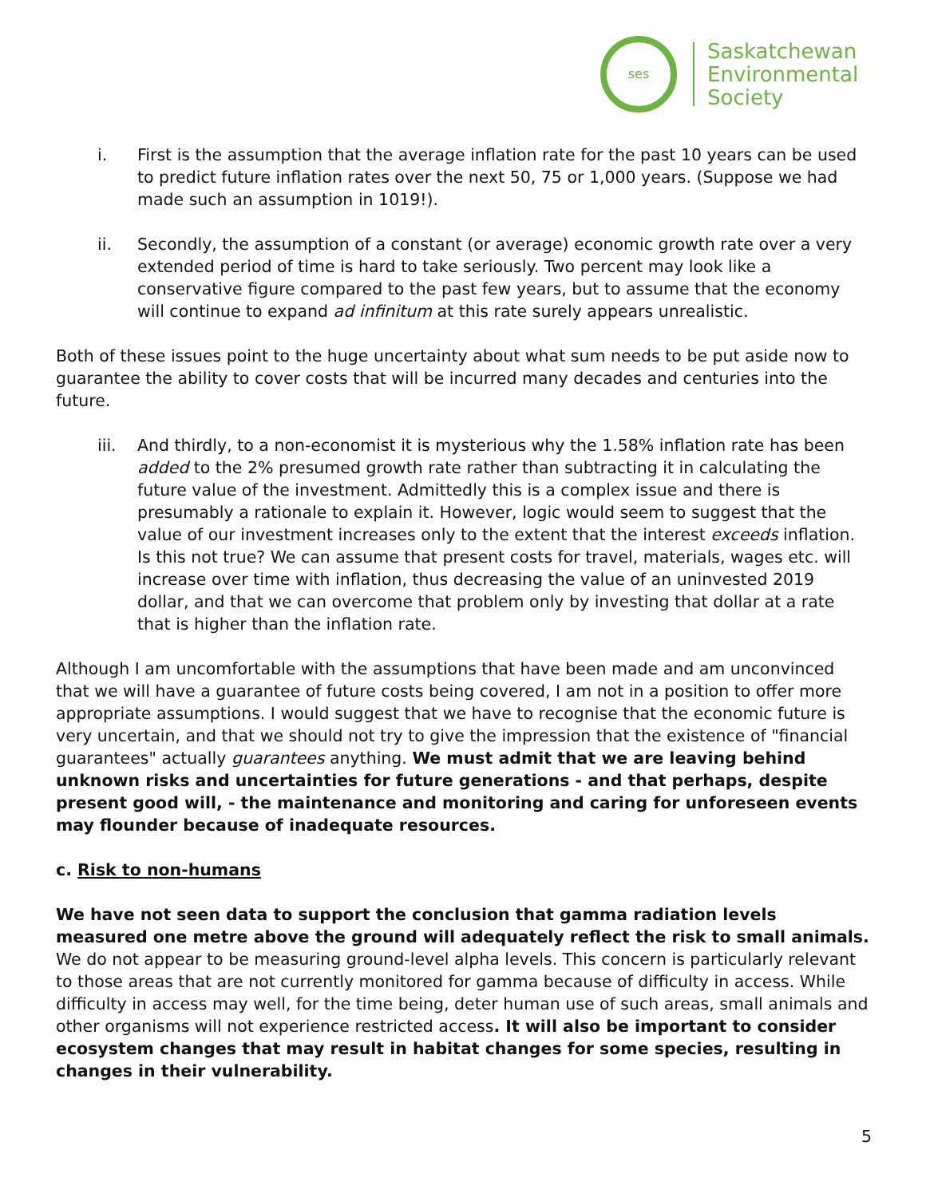ses
Saskatchewan
Environmental
Society
i. First is the assumption that the average inflation rate for the past 10 years can be used to predict future inflation rates over the next 50, 75 or 1,000 years. (Suppose we had made such an assumption in 1019!).
ii. Secondly, the assumption of a constant (or average) economic growth rate over a very extended period of time is hard to take seriously. Two percent may look like a conservative figure compared to the past few years, but to assume that the economy will continue to expand ad infinitum at this rate surely appears unrealistic.
Both of these issues point to the huge uncertainty about what sum needs to be put aside now to guarantee the ability to cover costs that will be incurred many decades and centuries into the future.
iii. And thirdly, to a non-economist it is mysterious why the 1.58% inflation rate has been added to the 2% presumed growth rate rather than subtracting it in calculating the future value of the investment. Admittedly this is a complex issue and there is presumably a rationale to explain it. However, logic would seem to suggest that the value of our investment increases only to the extent that the interest exceeds inflation. Is this not true? We can assume that present costs for travel, materials, wages etc. will increase over time with inflation, thus decreasing the value of an uninvested 2019 dollar, and that we can overcome that problem only by investing that dollar at a rate that is higher than the inflation rate.
Although I am uncomfortable with the assumptions that have been made and am unconvinced that we will have a guarantee of future costs being covered, I am not in a position to offer more appropriate assumptions. I would suggest that we have to recognise that the economic future is very uncertain, and that we should not try to give the impression that the existence of "financial guarantees" actually guarantees anything. We must admit that we are leaving behind unknown risks and uncertainties for future generations - and that perhaps, despite present good will, - the maintenance and monitoring and caring for unforeseen events may flounder because of inadequate resources.
c. Risk to non-humans
We have not seen data to support the conclusion that gamma radiation levels measured one metre above the ground will adequately reflect the risk to small animals. We do not appear to be measuring ground-level alpha levels. This concern is particularly relevant to those areas that are not currently monitored for gamma because of difficulty in access. While difficulty in access may well, for the time being, deter human use of such areas, small animals and other organisms will not experience restricted access. It will also be important to consider ecosystem changes that may result in habitat changes for some species, resulting in changes in their vulnerability.
5